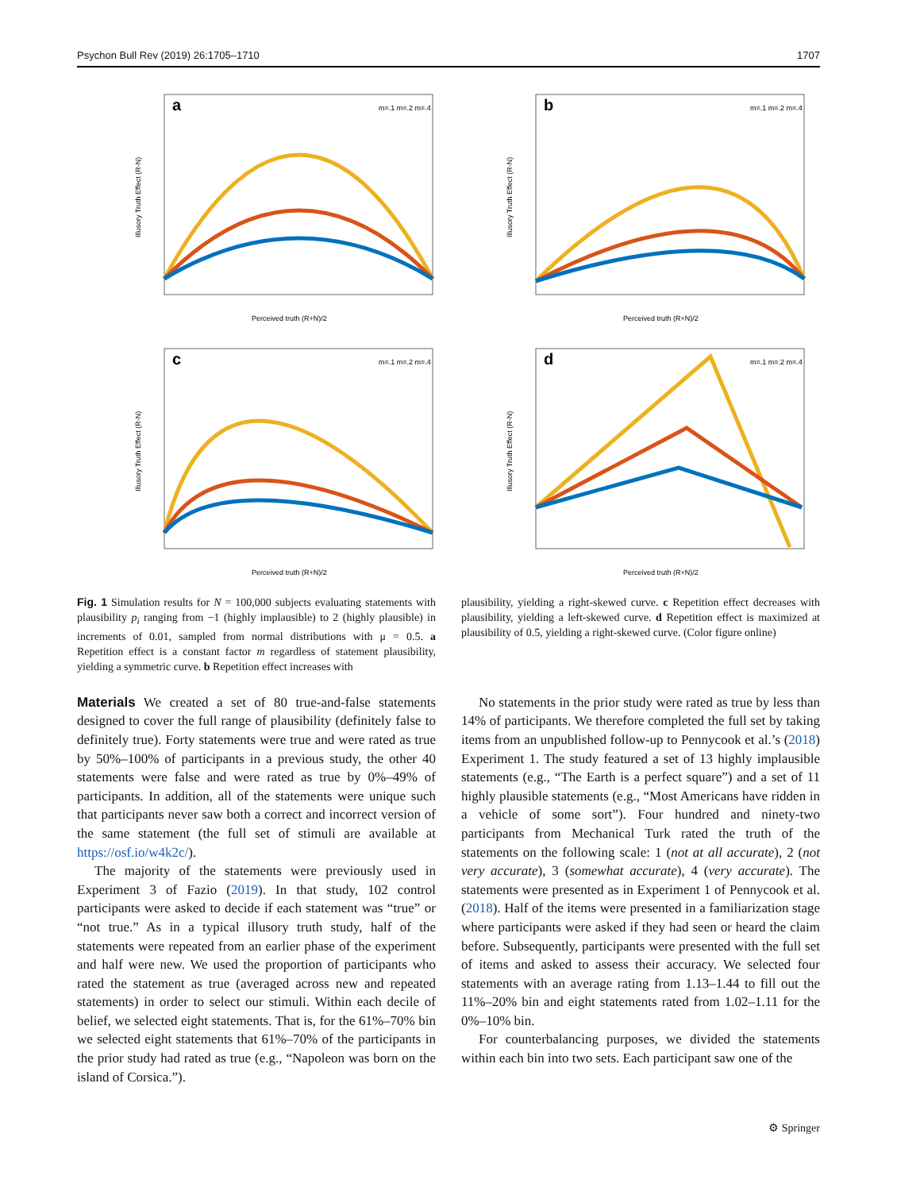Psychon Bull Rev (2019) 26:1705–1710 1707
a
m=.1 m=.2 m=.4
Perceived truth (R+N)/2
Illusory Truth Effect (R-N)
b
m=.1 m=.2 m=.4
Perceived truth (R+N)/2
Illusory Truth Effect (R-N)
c
m=.1 m=.2 m=.4
Perceived truth (R+N)/2
Illusory Truth Effect (R-N)
d
m=.1 m=.2 m=.4
Perceived truth (R+N)/2
Illusory Truth Effect (R-N)
Fig. 1 Simulation results for N = 100,000 subjects evaluating statements with plausibility p<sub>i</sub> ranging from −1 (highly implausible) to 2 (highly plausible) in increments of 0.01, sampled from normal distributions with μ = 0.5. a Repetition effect is a constant factor m regardless of statement plausibility, yielding a symmetric curve. b Repetition effect increases with
plausibility, yielding a right-skewed curve. c Repetition effect decreases with plausibility, yielding a left-skewed curve. d Repetition effect is maximized at plausibility of 0.5, yielding a right-skewed curve. (Color figure online)
Materials We created a set of 80 true-and-false statements designed to cover the full range of plausibility (definitely false to definitely true). Forty statements were true and were rated as true by 50%–100% of participants in a previous study, the other 40 statements were false and were rated as true by 0%–49% of participants. In addition, all of the statements were unique such that participants never saw both a correct and incorrect version of the same statement (the full set of stimuli are available at https://osf.io/w4k2c/).
The majority of the statements were previously used in Experiment 3 of Fazio (2019). In that study, 102 control participants were asked to decide if each statement was “true” or “not true.” As in a typical illusory truth study, half of the statements were repeated from an earlier phase of the experiment and half were new. We used the proportion of participants who rated the statement as true (averaged across new and repeated statements) in order to select our stimuli. Within each decile of belief, we selected eight statements. That is, for the 61%–70% bin we selected eight statements that 61%–70% of the participants in the prior study had rated as true (e.g., “Napoleon was born on the island of Corsica.”).
No statements in the prior study were rated as true by less than 14% of participants. We therefore completed the full set by taking items from an unpublished follow-up to Pennycook et al.’s (2018) Experiment 1. The study featured a set of 13 highly implausible statements (e.g., “The Earth is a perfect square”) and a set of 11 highly plausible statements (e.g., “Most Americans have ridden in a vehicle of some sort”). Four hundred and ninety-two participants from Mechanical Turk rated the truth of the statements on the following scale: 1 (not at all accurate), 2 (not very accurate), 3 (somewhat accurate), 4 (very accurate). The statements were presented as in Experiment 1 of Pennycook et al. (2018). Half of the items were presented in a familiarization stage where participants were asked if they had seen or heard the claim before. Subsequently, participants were presented with the full set of items and asked to assess their accuracy. We selected four statements with an average rating from 1.13–1.44 to fill out the 11%–20% bin and eight statements rated from 1.02–1.11 for the 0%–10% bin.
For counterbalancing purposes, we divided the statements within each bin into two sets. Each participant saw one of the
⚙ Springer